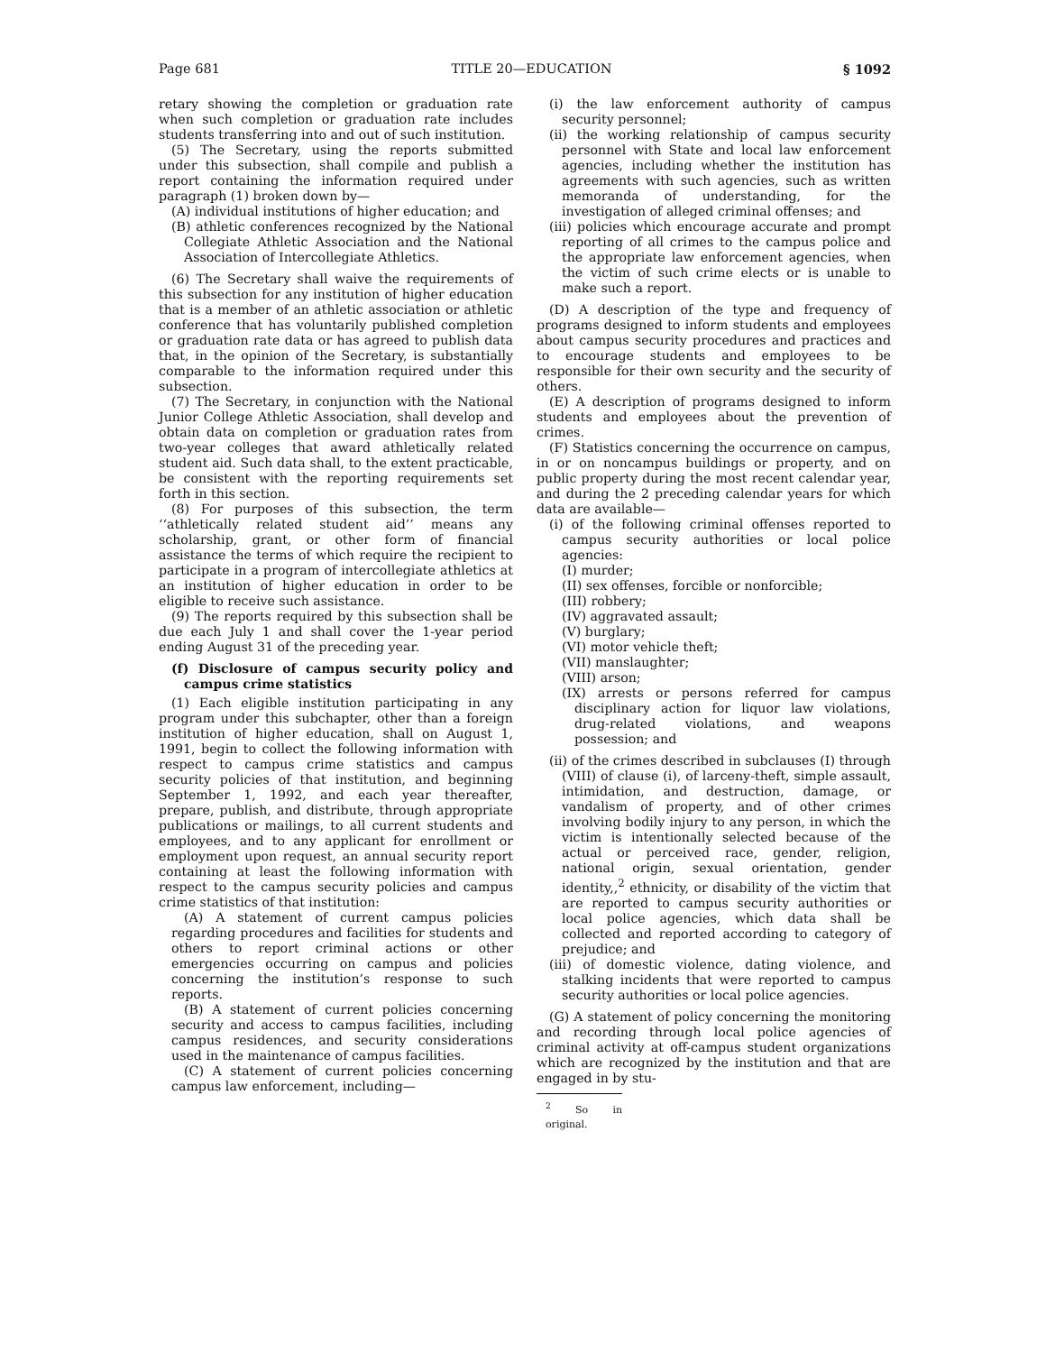Page 681 TITLE 20—EDUCATION § 1092
retary showing the completion or graduation rate when such completion or graduation rate includes students transferring into and out of such institution.
(5) The Secretary, using the reports submitted under this subsection, shall compile and publish a report containing the information required under paragraph (1) broken down by—
(A) individual institutions of higher education; and
(B) athletic conferences recognized by the National Collegiate Athletic Association and the National Association of Intercollegiate Athletics.
(6) The Secretary shall waive the requirements of this subsection for any institution of higher education that is a member of an athletic association or athletic conference that has voluntarily published completion or graduation rate data or has agreed to publish data that, in the opinion of the Secretary, is substantially comparable to the information required under this subsection.
(7) The Secretary, in conjunction with the National Junior College Athletic Association, shall develop and obtain data on completion or graduation rates from two-year colleges that award athletically related student aid. Such data shall, to the extent practicable, be consistent with the reporting requirements set forth in this section.
(8) For purposes of this subsection, the term ‘‘athletically related student aid’’ means any scholarship, grant, or other form of financial assistance the terms of which require the recipient to participate in a program of intercollegiate athletics at an institution of higher education in order to be eligible to receive such assistance.
(9) The reports required by this subsection shall be due each July 1 and shall cover the 1-year period ending August 31 of the preceding year.
(f) Disclosure of campus security policy and campus crime statistics
(1) Each eligible institution participating in any program under this subchapter, other than a foreign institution of higher education, shall on August 1, 1991, begin to collect the following information with respect to campus crime statistics and campus security policies of that institution, and beginning September 1, 1992, and each year thereafter, prepare, publish, and distribute, through appropriate publications or mailings, to all current students and employees, and to any applicant for enrollment or employment upon request, an annual security report containing at least the following information with respect to the campus security policies and campus crime statistics of that institution:
(A) A statement of current campus policies regarding procedures and facilities for students and others to report criminal actions or other emergencies occurring on campus and policies concerning the institution’s response to such reports.
(B) A statement of current policies concerning security and access to campus facilities, including campus residences, and security considerations used in the maintenance of campus facilities.
(C) A statement of current policies concerning campus law enforcement, including—
(i) the law enforcement authority of campus security personnel;
(ii) the working relationship of campus security personnel with State and local law enforcement agencies, including whether the institution has agreements with such agencies, such as written memoranda of understanding, for the investigation of alleged criminal offenses; and
(iii) policies which encourage accurate and prompt reporting of all crimes to the campus police and the appropriate law enforcement agencies, when the victim of such crime elects or is unable to make such a report.
(D) A description of the type and frequency of programs designed to inform students and employees about campus security procedures and practices and to encourage students and employees to be responsible for their own security and the security of others.
(E) A description of programs designed to inform students and employees about the prevention of crimes.
(F) Statistics concerning the occurrence on campus, in or on noncampus buildings or property, and on public property during the most recent calendar year, and during the 2 preceding calendar years for which data are available—
(i) of the following criminal offenses reported to campus security authorities or local police agencies:
(I) murder;
(II) sex offenses, forcible or nonforcible;
(III) robbery;
(IV) aggravated assault;
(V) burglary;
(VI) motor vehicle theft;
(VII) manslaughter;
(VIII) arson;
(IX) arrests or persons referred for campus disciplinary action for liquor law violations, drug-related violations, and weapons possession; and
(ii) of the crimes described in subclauses (I) through (VIII) of clause (i), of larceny-theft, simple assault, intimidation, and destruction, damage, or vandalism of property, and of other crimes involving bodily injury to any person, in which the victim is intentionally selected because of the actual or perceived race, gender, religion, national origin, sexual orientation, gender identity,,<sup>2</sup> ethnicity, or disability of the victim that are reported to campus security authorities or local police agencies, which data shall be collected and reported according to category of prejudice; and
(iii) of domestic violence, dating violence, and stalking incidents that were reported to campus security authorities or local police agencies.
(G) A statement of policy concerning the monitoring and recording through local police agencies of criminal activity at off-campus student organizations which are recognized by the institution and that are engaged in by stu-
<sup>2</sup> So in original.